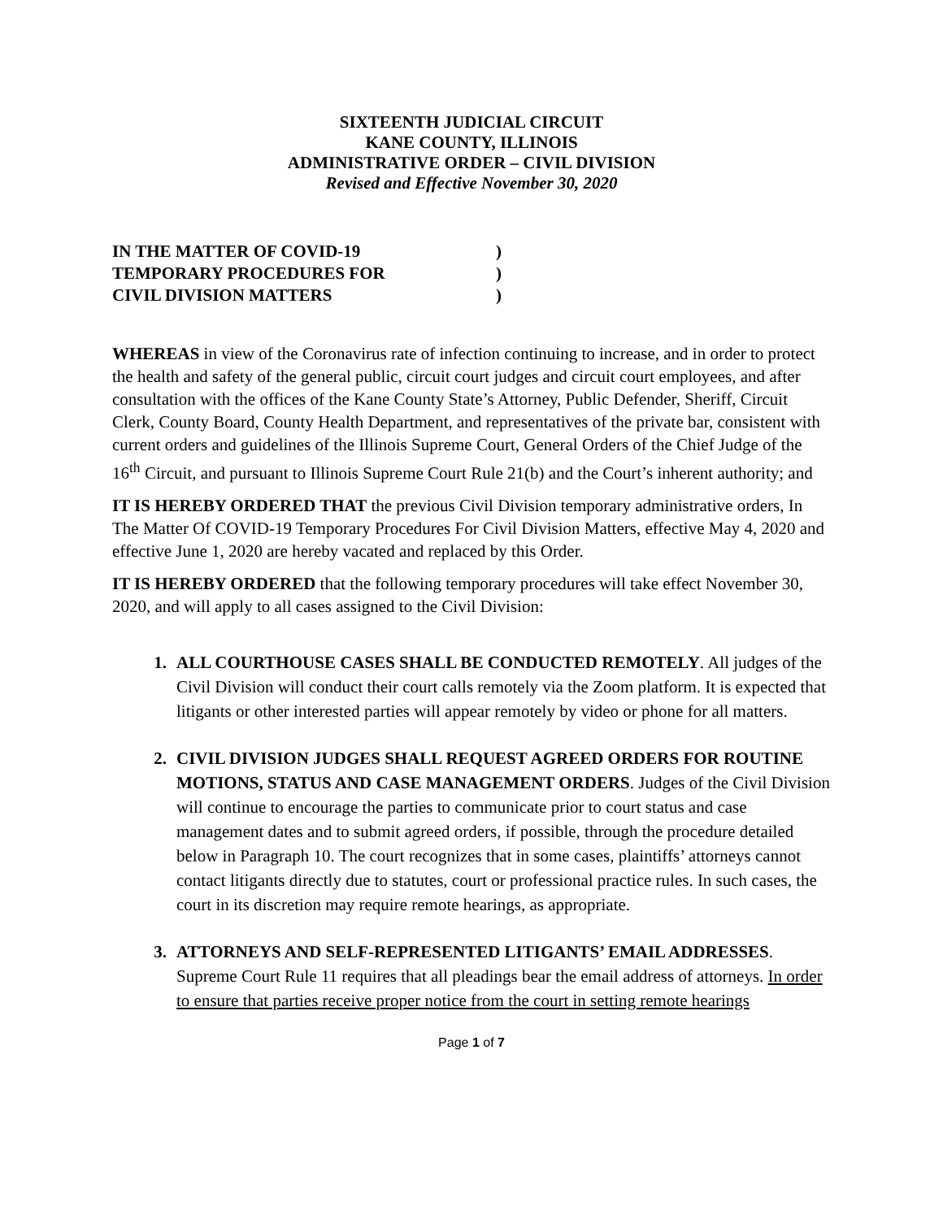SIXTEENTH JUDICIAL CIRCUIT
KANE COUNTY, ILLINOIS
ADMINISTRATIVE ORDER – CIVIL DIVISION
Revised and Effective November 30, 2020
IN THE MATTER OF COVID-19)
TEMPORARY PROCEDURES FOR)
CIVIL DIVISION MATTERS)
WHEREAS in view of the Coronavirus rate of infection continuing to increase, and in order to protect the health and safety of the general public, circuit court judges and circuit court employees, and after consultation with the offices of the Kane County State’s Attorney, Public Defender, Sheriff, Circuit Clerk, County Board, County Health Department, and representatives of the private bar, consistent with current orders and guidelines of the Illinois Supreme Court, General Orders of the Chief Judge of the 16<sup>th</sup> Circuit, and pursuant to Illinois Supreme Court Rule 21(b) and the Court’s inherent authority; and
IT IS HEREBY ORDERED THAT the previous Civil Division temporary administrative orders, In The Matter Of COVID-19 Temporary Procedures For Civil Division Matters, effective May 4, 2020 and effective June 1, 2020 are hereby vacated and replaced by this Order.
IT IS HEREBY ORDERED that the following temporary procedures will take effect November 30, 2020, and will apply to all cases assigned to the Civil Division:
1. ALL COURTHOUSE CASES SHALL BE CONDUCTED REMOTELY. All judges of the Civil Division will conduct their court calls remotely via the Zoom platform. It is expected that litigants or other interested parties will appear remotely by video or phone for all matters.
2. CIVIL DIVISION JUDGES SHALL REQUEST AGREED ORDERS FOR ROUTINE MOTIONS, STATUS AND CASE MANAGEMENT ORDERS. Judges of the Civil Division will continue to encourage the parties to communicate prior to court status and case management dates and to submit agreed orders, if possible, through the procedure detailed below in Paragraph 10. The court recognizes that in some cases, plaintiffs’ attorneys cannot contact litigants directly due to statutes, court or professional practice rules. In such cases, the court in its discretion may require remote hearings, as appropriate.
3. ATTORNEYS AND SELF-REPRESENTED LITIGANTS’ EMAIL ADDRESSES. Supreme Court Rule 11 requires that all pleadings bear the email address of attorneys. In order to ensure that parties receive proper notice from the court in setting remote hearings
Page 1 of 7